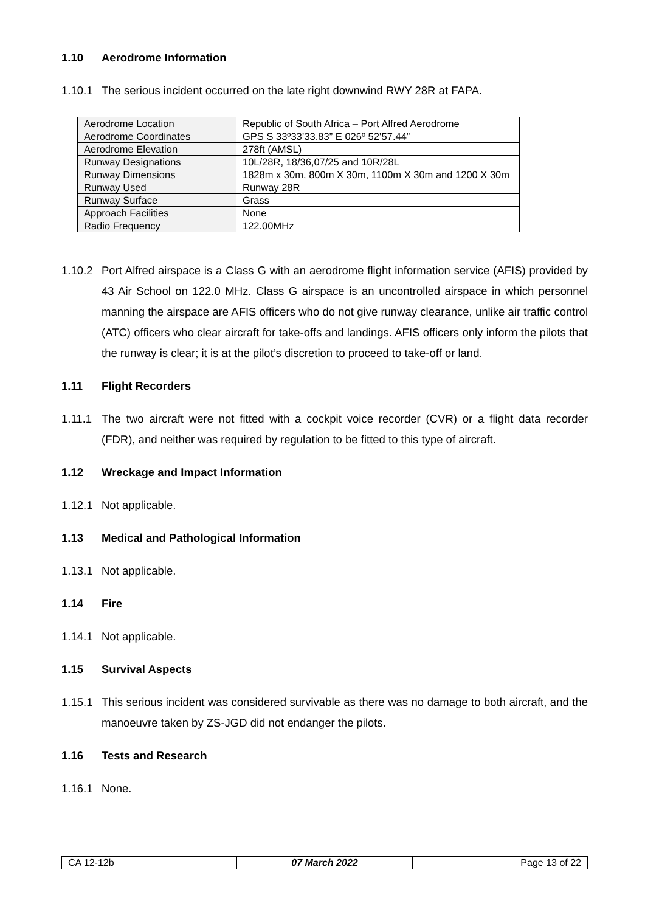1.10 Aerodrome Information
1.10.1 The serious incident occurred on the late right downwind RWY 28R at FAPA.
| Aerodrome Location | Republic of South Africa – Port Alfred Aerodrome |
| Aerodrome Coordinates | GPS S 33º33’33.83” E 026º 52’57.44” |
| Aerodrome Elevation | 278ft (AMSL) |
| Runway Designations | 10L/28R, 18/36,07/25 and 10R/28L |
| Runway Dimensions | 1828m x 30m, 800m X 30m, 1100m X 30m and 1200 X 30m |
| Runway Used | Runway 28R |
| Runway Surface | Grass |
| Approach Facilities | None |
| Radio Frequency | 122.00MHz |
1.10.2 Port Alfred airspace is a Class G with an aerodrome flight information service (AFIS) provided by 43 Air School on 122.0 MHz. Class G airspace is an uncontrolled airspace in which personnel manning the airspace are AFIS officers who do not give runway clearance, unlike air traffic control (ATC) officers who clear aircraft for take-offs and landings. AFIS officers only inform the pilots that the runway is clear; it is at the pilot’s discretion to proceed to take-off or land.
1.11 Flight Recorders
1.11.1 The two aircraft were not fitted with a cockpit voice recorder (CVR) or a flight data recorder (FDR), and neither was required by regulation to be fitted to this type of aircraft.
1.12 Wreckage and Impact Information
1.12.1 Not applicable.
1.13 Medical and Pathological Information
1.13.1 Not applicable.
1.14 Fire
1.14.1 Not applicable.
1.15 Survival Aspects
1.15.1 This serious incident was considered survivable as there was no damage to both aircraft, and the manoeuvre taken by ZS-JGD did not endanger the pilots.
1.16 Tests and Research
1.16.1 None.
| CA 12-12b | 07 March 2022 | Page 13 of 22 |